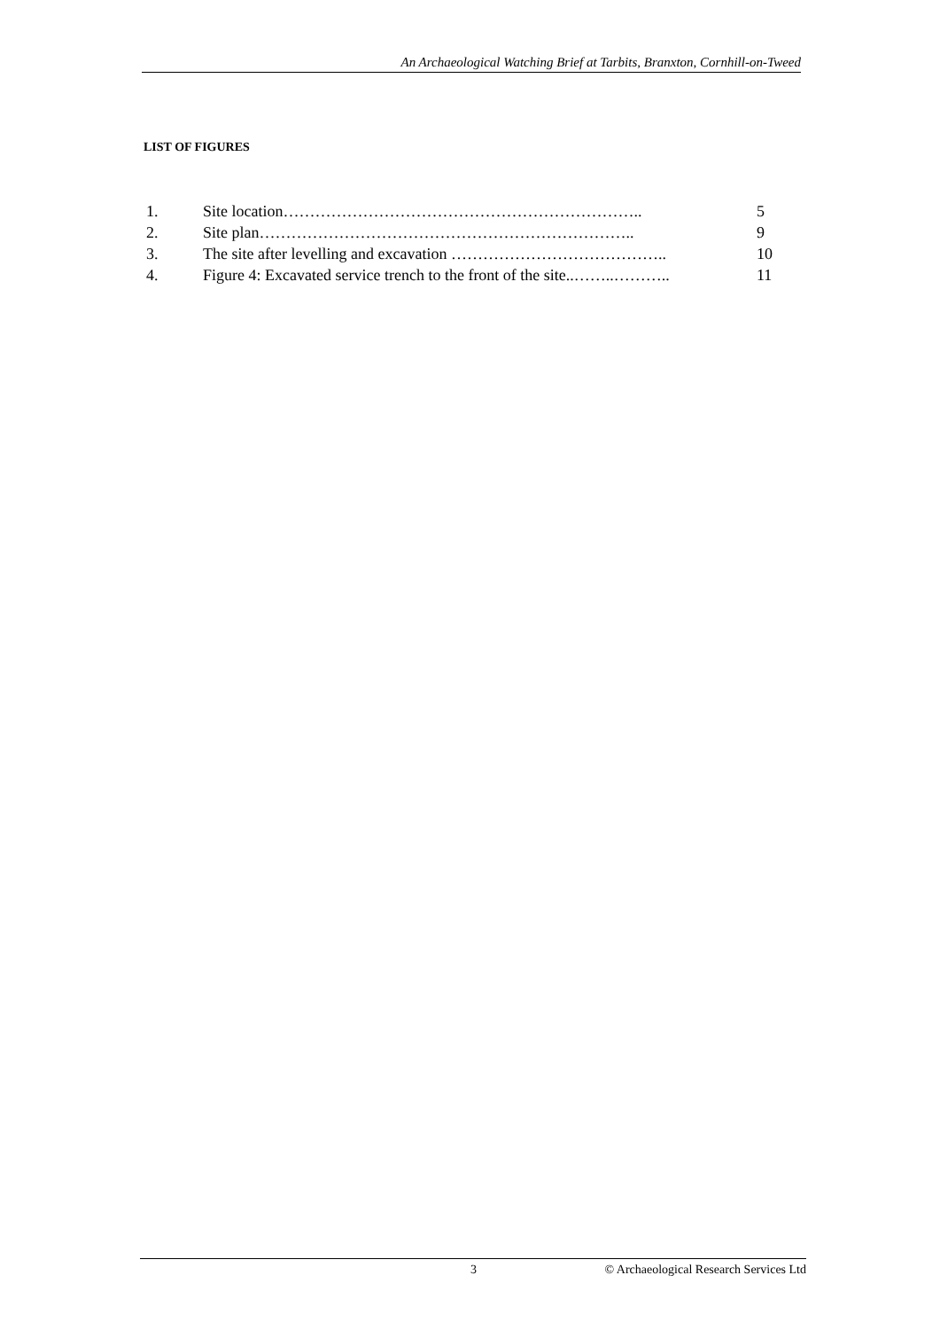An Archaeological Watching Brief at Tarbits, Branxton, Cornhill-on-Tweed
LIST OF FIGURES
| 1. | Site location………………………………………………………….. | 5 |
| 2. | Site plan…………………………………………………………….. | 9 |
| 3. | The site after levelling and excavation ………………………………….. | 10 |
| 4. | Figure 4: Excavated service trench to the front of the site..……..……….. | 11 |
3 © Archaeological Research Services Ltd